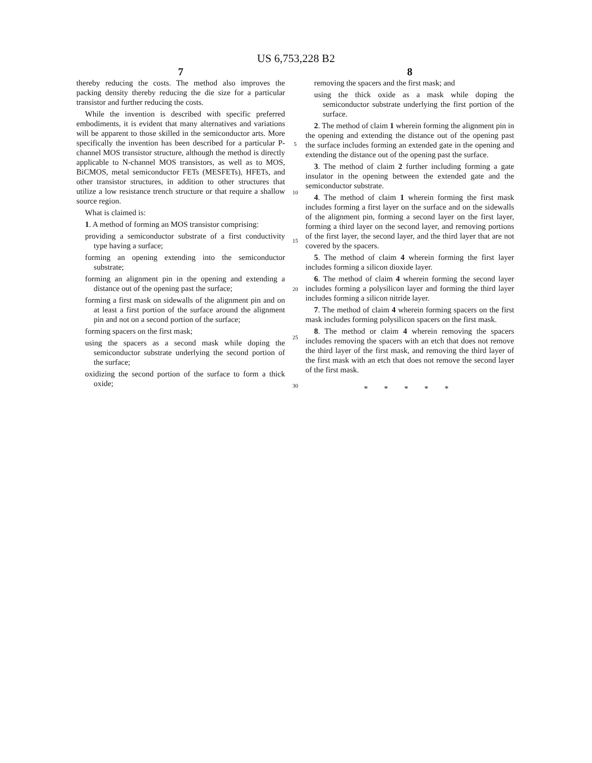US 6,753,228 B2
7
thereby reducing the costs. The method also improves the packing density thereby reducing the die size for a particular transistor and further reducing the costs.
While the invention is described with specific preferred embodiments, it is evident that many alternatives and variations will be apparent to those skilled in the semiconductor arts. More specifically the invention has been described for a particular P-channel MOS transistor structure, although the method is directly applicable to N-channel MOS transistors, as well as to MOS, BiCMOS, metal semiconductor FETs (MESFETs), HFETs, and other transistor structures, in addition to other structures that utilize a low resistance trench structure or that require a shallow source region.
What is claimed is:
1. A method of forming an MOS transistor comprising:
providing a semiconductor substrate of a first conductivity type having a surface;
forming an opening extending into the semiconductor substrate;
forming an alignment pin in the opening and extending a distance out of the opening past the surface;
forming a first mask on sidewalls of the alignment pin and on at least a first portion of the surface around the alignment pin and not on a second portion of the surface;
forming spacers on the first mask;
using the spacers as a second mask while doping the semiconductor substrate underlying the second portion of the surface;
oxidizing the second portion of the surface to form a thick oxide;
5
10
15
20
25
30
8
removing the spacers and the first mask; and
using the thick oxide as a mask while doping the semiconductor substrate underlying the first portion of the surface.
2. The method of claim 1 wherein forming the alignment pin in the opening and extending the distance out of the opening past the surface includes forming an extended gate in the opening and extending the distance out of the opening past the surface.
3. The method of claim 2 further including forming a gate insulator in the opening between the extended gate and the semiconductor substrate.
4. The method of claim 1 wherein forming the first mask includes forming a first layer on the surface and on the sidewalls of the alignment pin, forming a second layer on the first layer, forming a third layer on the second layer, and removing portions of the first layer, the second layer, and the third layer that are not covered by the spacers.
5. The method of claim 4 wherein forming the first layer includes forming a silicon dioxide layer.
6. The method of claim 4 wherein forming the second layer includes forming a polysilicon layer and forming the third layer includes forming a silicon nitride layer.
7. The method of claim 4 wherein forming spacers on the first mask includes forming polysilicon spacers on the first mask.
8. The method or claim 4 wherein removing the spacers includes removing the spacers with an etch that does not remove the third layer of the first mask, and removing the third layer of the first mask with an etch that does not remove the second layer of the first mask.
* * * * *